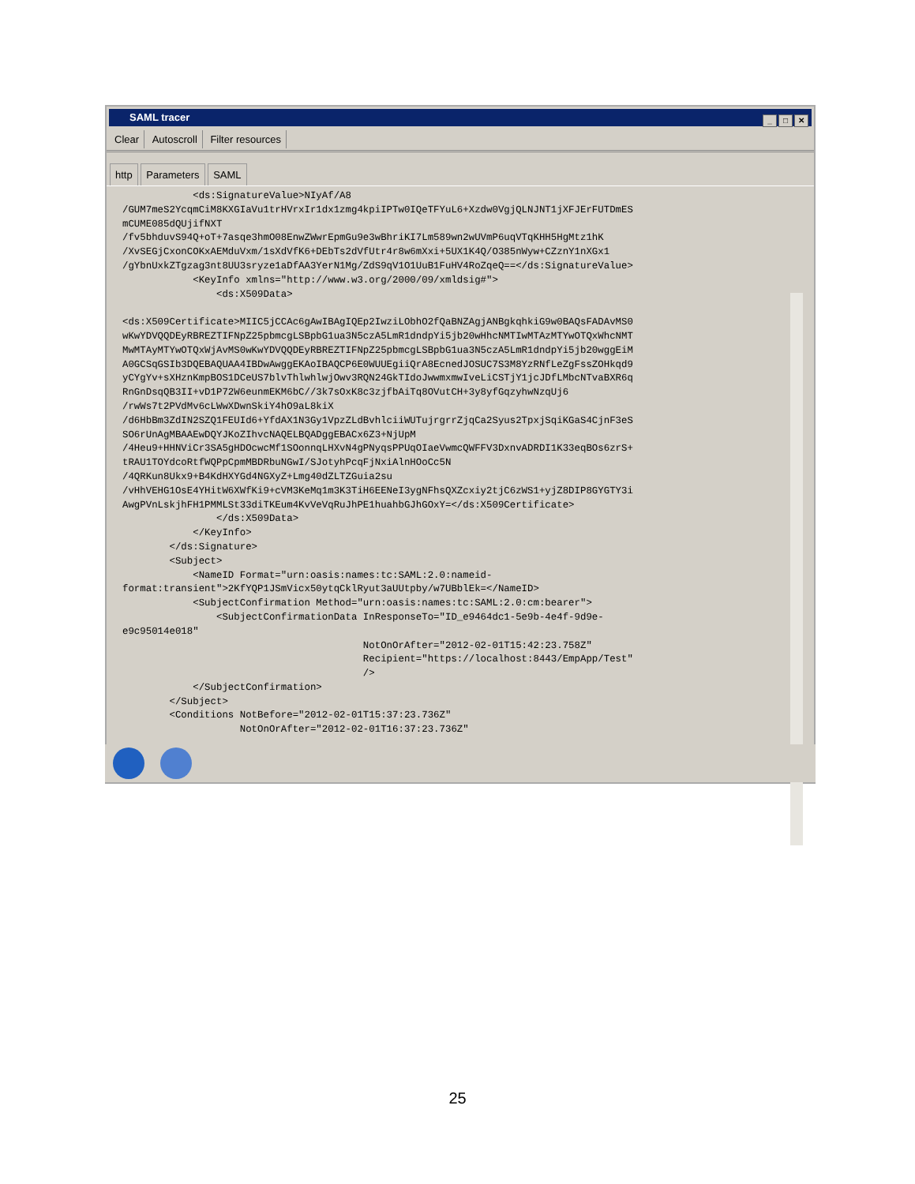SAML tracer
_ □ ✕
Clear Autoscroll Filter resources
http Parameters SAML
            <ds:SignatureValue>NIyAf/A8
/GUM7meS2YcqmCiM8KXGIaVu1trHVrxIr1dx1zmg4kpiIPTw0IQeTFYuL6+Xzdw0VgjQLNJNT1jXFJErFUTDmES
mCUME085dQUjifNXT
/fv5bhduvS94Q+oT+7asqe3hmO08EnwZWwrEpmGu9e3wBhriKI7Lm589wn2wUVmP6uqVTqKHH5HgMtz1hK
/XvSEGjCxonCOKxAEMduVxm/1sXdVfK6+DEbTs2dVfUtr4r8w6mXxi+5UX1K4Q/O385nWyw+CZznY1nXGx1
/gYbnUxkZTgzag3nt8UU3sryze1aDfAA3YerN1Mg/ZdS9qV1O1UuB1FuHV4RoZqeQ==</ds:SignatureValue>
            <KeyInfo xmlns="http://www.w3.org/2000/09/xmldsig#">
                <ds:X509Data>

<ds:X509Certificate>MIIC5jCCAc6gAwIBAgIQEp2IwziLObhO2fQaBNZAgjANBgkqhkiG9w0BAQsFADAvMS0
wKwYDVQQDEyRBREZTIFNpZ25pbmcgLSBpbG1ua3N5czA5LmR1dndpYi5jb20wHhcNMTIwMTAzMTYwOTQxWhcNMT
MwMTAyMTYwOTQxWjAvMS0wKwYDVQQDEyRBREZTIFNpZ25pbmcgLSBpbG1ua3N5czA5LmR1dndpYi5jb20wggEiM
A0GCSqGSIb3DQEBAQUAA4IBDwAwggEKAoIBAQCP6E0WUUEgiiQrA8EcnedJOSUC7S3M8YzRNfLeZgFssZOHkqd9
yCYgYv+sXHznKmpBOS1DCeUS7blvThlwhlwjOwv3RQN24GkTIdoJwwmxmwIveLiCSTjY1jcJDfLMbcNTvaBXR6q
RnGnDsqQB3II+vD1P72W6eunmEKM6bC//3k7sOxK8c3zjfbAiTq8OVutCH+3y8yfGqzyhwNzqUj6
/rwWs7t2PVdMv6cLWwXDwnSkiY4hO9aL8kiX
/d6HbBm3ZdIN2SZQ1FEUId6+YfdAX1N3Gy1VpzZLdBvhlciiWUTujrgrrZjqCa2Syus2TpxjSqiKGaS4CjnF3eS
SO6rUnAgMBAAEwDQYJKoZIhvcNAQELBQADggEBACx6Z3+NjUpM
/4Heu9+HHNViCr3SA5gHDOcwcMf1SOonnqLHXvN4gPNyqsPPUqOIaeVwmcQWFFV3DxnvADRDI1K33eqBOs6zrS+
tRAU1TOYdcoRtfWQPpCpmMBDRbuNGwI/SJotyhPcqFjNxiAlnHOoCc5N
/4QRKun8Ukx9+B4KdHXYGd4NGXyZ+Lmg40dZLTZGuia2su
/vHhVEHG1OsE4YHitW6XWfKi9+cVM3KeMq1m3K3TiH6EENeI3ygNFhsQXZcxiy2tjC6zWS1+yjZ8DIP8GYGTY3i
AwgPVnLskjhFH1PMMLSt33diTKEum4KvVeVqRuJhPE1huahbGJhGOxY=</ds:X509Certificate>
                </ds:X509Data>
            </KeyInfo>
        </ds:Signature>
        <Subject>
            <NameID Format="urn:oasis:names:tc:SAML:2.0:nameid-
format:transient">2KfYQP1JSmVicx50ytqCklRyut3aUUtpby/w7UBblEk=</NameID>
            <SubjectConfirmation Method="urn:oasis:names:tc:SAML:2.0:cm:bearer">
                <SubjectConfirmationData InResponseTo="ID_e9464dc1-5e9b-4e4f-9d9e-
e9c95014e018"
                                         NotOnOrAfter="2012-02-01T15:42:23.758Z"
                                         Recipient="https://localhost:8443/EmpApp/Test"
                                         />
            </SubjectConfirmation>
        </Subject>
        <Conditions NotBefore="2012-02-01T15:37:23.736Z"
                    NotOnOrAfter="2012-02-01T16:37:23.736Z"
25